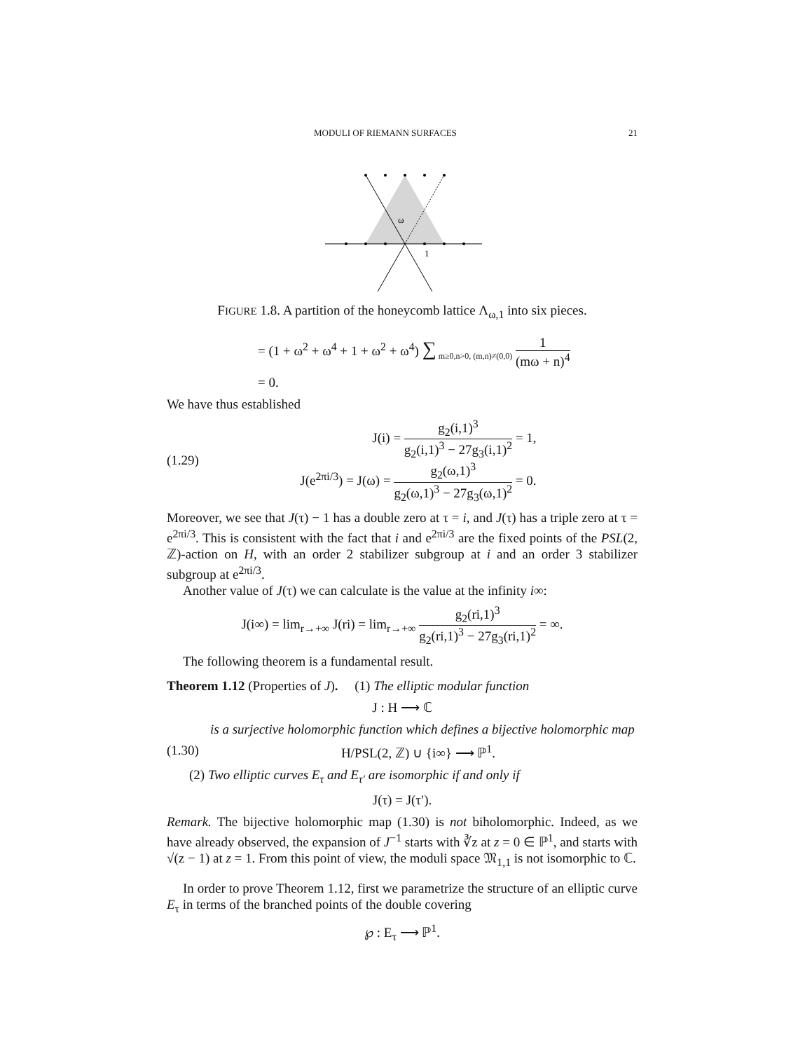MODULI OF RIEMANN SURFACES 21
ω
1
FIGURE 1.8. A partition of the honeycomb lattice Λ<sub>ω,1</sub> into six pieces.
= (1 + ω<sup>2</sup> + ω<sup>4</sup> + 1 + ω<sup>2</sup> + ω<sup>4</sup>) ∑<sub>m≥0,n>0, (m,n)≠(0,0)</sub> 1 (mω + n)<sup>4</sup>
= 0.
We have thus established
(1.29) J(i) = g<sub>2</sub>(i,1)<sup>3</sup> g<sub>2</sub>(i,1)<sup>3</sup> − 27g<sub>3</sub>(i,1)<sup>2</sup> = 1,
J(e<sup>2πi/3</sup>) = J(ω) = g<sub>2</sub>(ω,1)<sup>3</sup> g<sub>2</sub>(ω,1)<sup>3</sup> − 27g<sub>3</sub>(ω,1)<sup>2</sup> = 0.
Moreover, we see that J(τ) − 1 has a double zero at τ = i, and J(τ) has a triple zero at τ = e<sup>2πi/3</sup>. This is consistent with the fact that i and e<sup>2πi/3</sup> are the fixed points of the PSL(2, ℤ)-action on H, with an order 2 stabilizer subgroup at i and an order 3 stabilizer subgroup at e<sup>2πi/3</sup>.
Another value of J(τ) we can calculate is the value at the infinity i∞:
J(i∞) = lim<sub>r→+∞</sub> J(ri) = lim<sub>r→+∞</sub> g<sub>2</sub>(ri,1)<sup>3</sup> g<sub>2</sub>(ri,1)<sup>3</sup> − 27g<sub>3</sub>(ri,1)<sup>2</sup> = ∞.
The following theorem is a fundamental result.
Theorem 1.12 (Properties of J). (1) The elliptic modular function
J : H ⟶ ℂ
is a surjective holomorphic function which defines a bijective holomorphic map
(1.30) H/PSL(2, ℤ) ∪ {i∞} ⟶ ℙ<sup>1</sup>.
(2) Two elliptic curves E<sub>τ</sub> and E<sub>τ′</sub> are isomorphic if and only if
J(τ) = J(τ′).
Remark. The bijective holomorphic map (1.30) is not biholomorphic. Indeed, as we have already observed, the expansion of J<sup>−1</sup> starts with ∛z at z = 0 ∈ ℙ<sup>1</sup>, and starts with √(z − 1) at z = 1. From this point of view, the moduli space 𝔐<sub>1,1</sub> is not isomorphic to ℂ.
In order to prove Theorem 1.12, first we parametrize the structure of an elliptic curve E<sub>τ</sub> in terms of the branched points of the double covering
℘ : E<sub>τ</sub> ⟶ ℙ<sup>1</sup>.